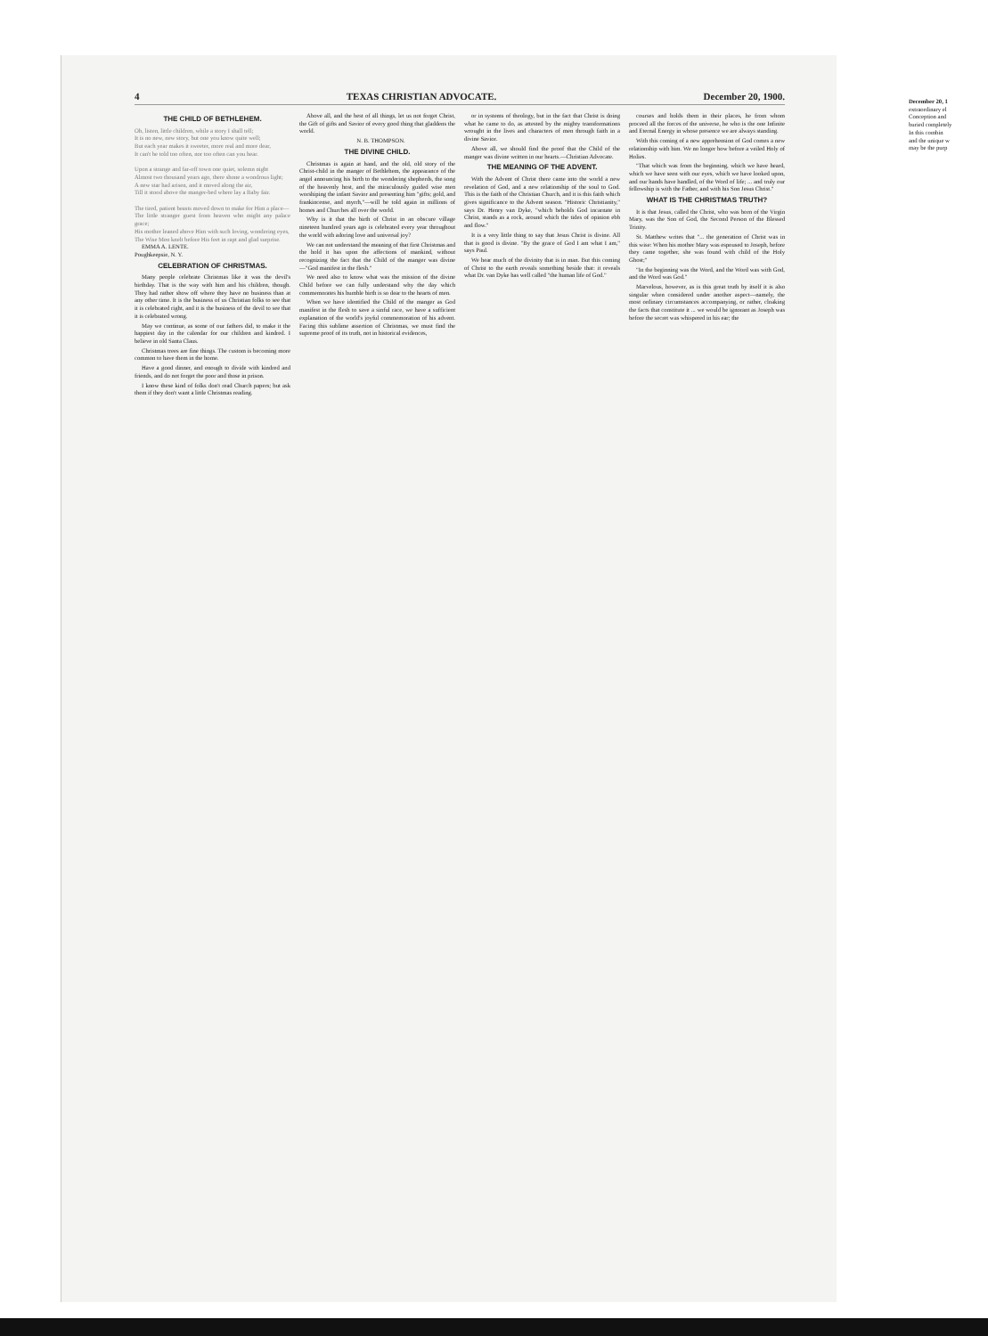4 TEXAS CHRISTIAN ADVOCATE. December 20, 1900.
THE CHILD OF BETHLEHEM.
Oh, listen, little children, while a story I shall tell;
It is no new, new story, but one you know quite well;
But each year makes it sweeter, more real and more dear,
It can't be told too often, nor too often can you hear.
Upon a strange and far-off town one quiet, solemn night
Almost two thousand years ago, there shone a wondrous light;
A new star had arisen, and it moved along the air,
Till it stood above the manger-bed where lay a Baby fair.
The tired, patient beasts moved down to make for Him a place—
The little stranger guest from heaven who might any palace grace;
His mother leaned above Him with such loving, wondering eyes,
The Wise Men knelt before His feet in rapt and glad surprise.
EMMA A. LENTE.
Poughkeepsie, N. Y.
CELEBRATION OF CHRISTMAS.
Many people celebrate Christmas like it was the devil's birthday. That is the way with him and his children, though. They had rather show off where they have no business than at any other time. It is the business of us Christian folks to see that it is celebrated right, and it is the business of the devil to see that it is celebrated wrong.
May we continue, as some of our fathers did, to make it the happiest day in the calendar for our children and kindred. I believe in old Santa Claus.
Christmas trees are fine things. The custom is becoming more common to have them in the home.
Have a good dinner, and enough to divide with kindred and friends, and do not forget the poor and those in prison.
I know these kind of folks don't read Church papers; but ask them if they don't want a little Christmas reading.
Above all, and the best of all things, let us not forget Christ, the Gift of gifts and Savior of every good thing that gladdens the world.
N. B. THOMPSON.
THE DIVINE CHILD.
Christmas is again at hand, and the old, old story of the Christ-child in the manger of Bethlehem, the appearance of the angel announcing his birth to the wondering shepherds, the song of the heavenly host, and the miraculously guided wise men worshiping the infant Savior and presenting him "gifts; gold, and frankincense, and myrrh,"—will be told again in millions of homes and Churches all over the world.
Why is it that the birth of Christ in an obscure village nineteen hundred years ago is celebrated every year throughout the world with adoring love and universal joy?
We can not understand the meaning of that first Christmas and the hold it has upon the affections of mankind, without recognizing the fact that the Child of the manger was divine—"God manifest in the flesh."
We need also to know what was the mission of the divine Child before we can fully understand why the day which commemorates his humble birth is so dear to the hearts of men.
When we have identified the Child of the manger as God manifest in the flesh to save a sinful race, we have a sufficient explanation of the world's joyful commemoration of his advent. Facing this sublime assertion of Christmas, we must find the supreme proof of its truth, not in historical evidences,
or in systems of theology, but in the fact that Christ is doing what he came to do, as attested by the mighty transformations wrought in the lives and characters of men through faith in a divine Savior.
Above all, we should find the proof that the Child of the manger was divine written in our hearts.—Christian Advocate.
THE MEANING OF THE ADVENT.
With the Advent of Christ there came into the world a new revelation of God, and a new relationship of the soul to God. This is the faith of the Christian Church, and it is this faith which gives significance to the Advent season. "Historic Christianity," says Dr. Henry van Dyke, "which beholds God incarnate in Christ, stands as a rock, around which the tides of opinion ebb and flow."
It is a very little thing to say that Jesus Christ is divine. All that is good is divine. "By the grace of God I am what I am," says Paul.
We hear much of the divinity that is in man. But this coming of Christ to the earth reveals something beside that: it reveals what Dr. van Dyke has well called "the human life of God."
courses and holds them in their places, he from whom proceed all the forces of the universe, he who is the one Infinite and Eternal Energy in whose presence we are always standing.
With this coming of a new apprehension of God comes a new relationship with him. We no longer bow before a veiled Holy of Holies.
"That which was from the beginning, which we have heard, which we have seen with our eyes, which we have looked upon, and our hands have handled, of the Word of life; ... and truly our fellowship is with the Father, and with his Son Jesus Christ."
WHAT IS THE CHRISTMAS TRUTH?
It is that Jesus, called the Christ, who was born of the Virgin Mary, was the Son of God, the Second Person of the Blessed Trinity.
St. Matthew writes that "... the generation of Christ was in this wise: When his mother Mary was espoused to Joseph, before they came together, she was found with child of the Holy Ghost;"
"In the beginning was the Word, and the Word was with God, and the Word was God."
Marvelous, however, as is this great truth by itself it is also singular when considered under another aspect—namely, the most ordinary circumstances accompanying, or rather, cloaking the facts that constitute it ... we would be ignorant as Joseph was before the secret was whispered in his ear; the
December 20, 1
extraordinary el
Conception and
buried completely
In this combin
and the unique w
may be the purp